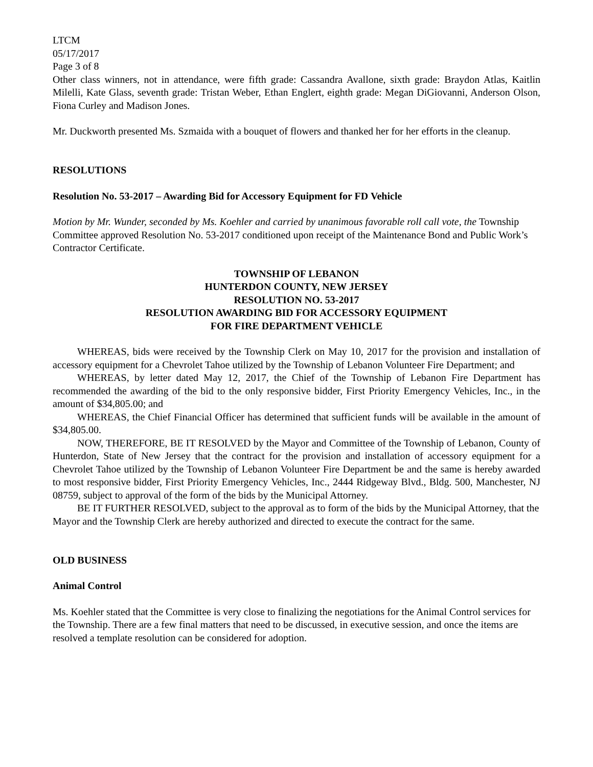LTCM
05/17/2017
Page 3 of 8
Other class winners, not in attendance, were fifth grade: Cassandra Avallone, sixth grade: Braydon Atlas, Kaitlin Milelli, Kate Glass, seventh grade: Tristan Weber, Ethan Englert, eighth grade: Megan DiGiovanni, Anderson Olson, Fiona Curley and Madison Jones.
Mr. Duckworth presented Ms. Szmaida with a bouquet of flowers and thanked her for her efforts in the cleanup.
RESOLUTIONS
Resolution No. 53-2017 – Awarding Bid for Accessory Equipment for FD Vehicle
Motion by Mr. Wunder, seconded by Ms. Koehler and carried by unanimous favorable roll call vote, the Township Committee approved Resolution No. 53-2017 conditioned upon receipt of the Maintenance Bond and Public Work’s Contractor Certificate.
TOWNSHIP OF LEBANON
HUNTERDON COUNTY, NEW JERSEY
RESOLUTION NO. 53-2017
RESOLUTION AWARDING BID FOR ACCESSORY EQUIPMENT
FOR FIRE DEPARTMENT VEHICLE
WHEREAS, bids were received by the Township Clerk on May 10, 2017 for the provision and installation of accessory equipment for a Chevrolet Tahoe utilized by the Township of Lebanon Volunteer Fire Department; and
WHEREAS, by letter dated May 12, 2017, the Chief of the Township of Lebanon Fire Department has recommended the awarding of the bid to the only responsive bidder, First Priority Emergency Vehicles, Inc., in the amount of $34,805.00; and
WHEREAS, the Chief Financial Officer has determined that sufficient funds will be available in the amount of $34,805.00.
NOW, THEREFORE, BE IT RESOLVED by the Mayor and Committee of the Township of Lebanon, County of Hunterdon, State of New Jersey that the contract for the provision and installation of accessory equipment for a Chevrolet Tahoe utilized by the Township of Lebanon Volunteer Fire Department be and the same is hereby awarded to most responsive bidder, First Priority Emergency Vehicles, Inc., 2444 Ridgeway Blvd., Bldg. 500, Manchester, NJ 08759, subject to approval of the form of the bids by the Municipal Attorney.
BE IT FURTHER RESOLVED, subject to the approval as to form of the bids by the Municipal Attorney, that the Mayor and the Township Clerk are hereby authorized and directed to execute the contract for the same.
OLD BUSINESS
Animal Control
Ms. Koehler stated that the Committee is very close to finalizing the negotiations for the Animal Control services for the Township. There are a few final matters that need to be discussed, in executive session, and once the items are resolved a template resolution can be considered for adoption.